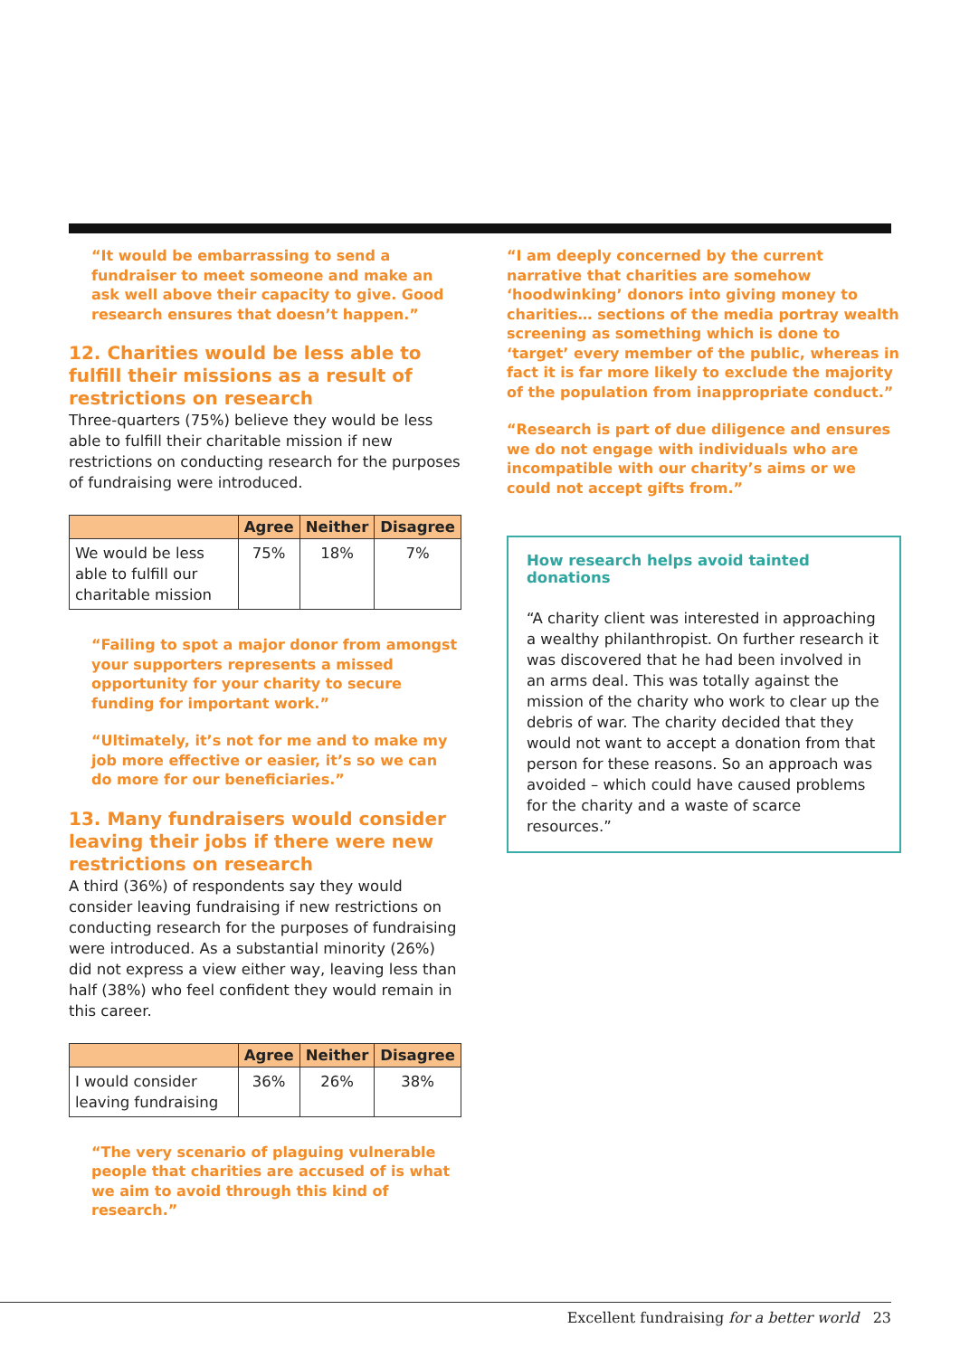“It would be embarrassing to send a fundraiser to meet someone and make an ask well above their capacity to give. Good research ensures that doesn’t happen.”
12. Charities would be less able to fulfill their missions as a result of restrictions on research
Three-quarters (75%) believe they would be less able to fulfill their charitable mission if new restrictions on conducting research for the purposes of fundraising were introduced.
| | Agree | Neither | Disagree |
| --- | --- | --- | --- |
| We would be less able to fulfill our charitable mission | 75% | 18% | 7% |
“Failing to spot a major donor from amongst your supporters represents a missed opportunity for your charity to secure funding for important work.”
“Ultimately, it’s not for me and to make my job more effective or easier, it’s so we can do more for our beneficiaries.”
13. Many fundraisers would consider leaving their jobs if there were new restrictions on research
A third (36%) of respondents say they would consider leaving fundraising if new restrictions on conducting research for the purposes of fundraising were introduced. As a substantial minority (26%) did not express a view either way, leaving less than half (38%) who feel confident they would remain in this career.
| | Agree | Neither | Disagree |
| --- | --- | --- | --- |
| I would consider leaving fundraising | 36% | 26% | 38% |
“The very scenario of plaguing vulnerable people that charities are accused of is what we aim to avoid through this kind of research.”
“I am deeply concerned by the current narrative that charities are somehow ‘hoodwinking’ donors into giving money to charities… sections of the media portray wealth screening as something which is done to ‘target’ every member of the public, whereas in fact it is far more likely to exclude the majority of the population from inappropriate conduct.”
“Research is part of due diligence and ensures we do not engage with individuals who are incompatible with our charity’s aims or we could not accept gifts from.”
How research helps avoid tainted donations
“A charity client was interested in approaching a wealthy philanthropist. On further research it was discovered that he had been involved in an arms deal. This was totally against the mission of the charity who work to clear up the debris of war. The charity decided that they would not want to accept a donation from that person for these reasons. So an approach was avoided – which could have caused problems for the charity and a waste of scarce resources.”
Excellent fundraising for a better world 23